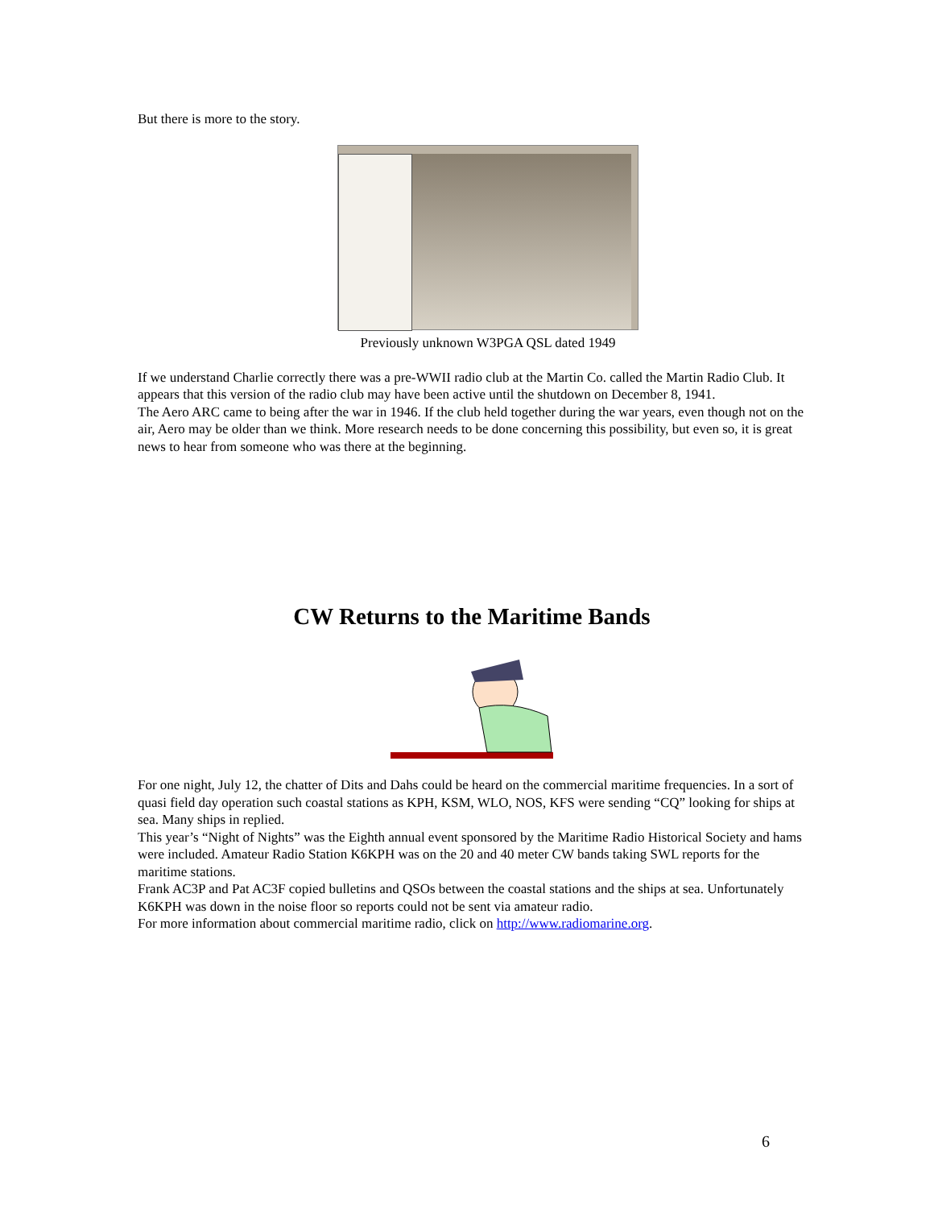But there is more to the story.
Previously unknown W3PGA QSL dated 1949
If we understand Charlie correctly there was a pre-WWII radio club at the Martin Co. called the Martin Radio Club. It appears that this version of the radio club may have been active until the shutdown on December 8, 1941.
The Aero ARC came to being after the war in 1946. If the club held together during the war years, even though not on the air, Aero may be older than we think. More research needs to be done concerning this possibility, but even so, it is great news to hear from someone who was there at the beginning.
CW Returns to the Maritime Bands
For one night, July 12, the chatter of Dits and Dahs could be heard on the commercial maritime frequencies. In a sort of quasi field day operation such coastal stations as KPH, KSM, WLO, NOS, KFS were sending “CQ” looking for ships at sea. Many ships in replied.
This year’s “Night of Nights” was the Eighth annual event sponsored by the Maritime Radio Historical Society and hams were included. Amateur Radio Station K6KPH was on the 20 and 40 meter CW bands taking SWL reports for the maritime stations.
Frank AC3P and Pat AC3F copied bulletins and QSOs between the coastal stations and the ships at sea. Unfortunately K6KPH was down in the noise floor so reports could not be sent via amateur radio.
For more information about commercial maritime radio, click on http://www.radiomarine.org.
6